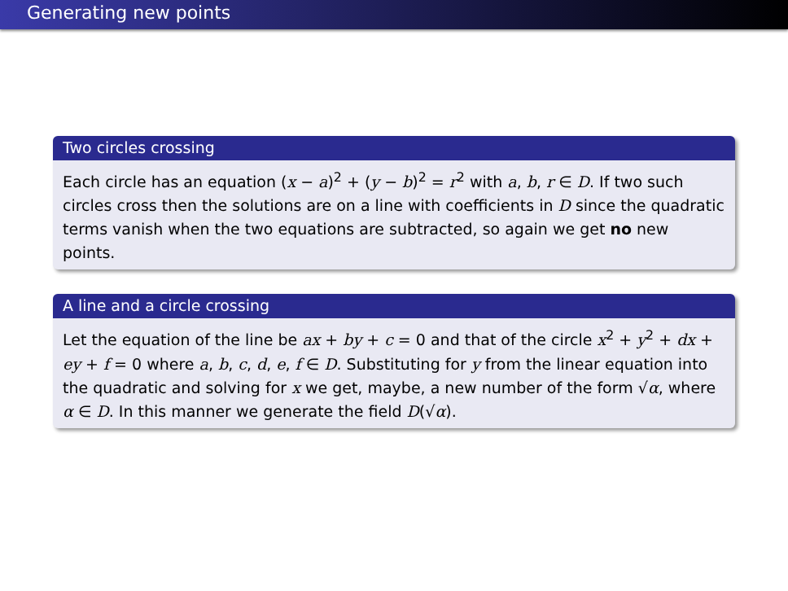Generating new points
Two circles crossing
Each circle has an equation (x − a)<sup>2</sup> + (y − b)<sup>2</sup> = r<sup>2</sup> with a, b, r ∈ D. If two such circles cross then the solutions are on a line with coefficients in D since the quadratic terms vanish when the two equations are subtracted, so again we get no new points.
A line and a circle crossing
Let the equation of the line be ax + by + c = 0 and that of the circle x<sup>2</sup> + y<sup>2</sup> + dx + ey + f = 0 where a, b, c, d, e, f ∈ D. Substituting for y from the linear equation into the quadratic and solving for x we get, maybe, a new number of the form √α, where α ∈ D. In this manner we generate the field D(√α).